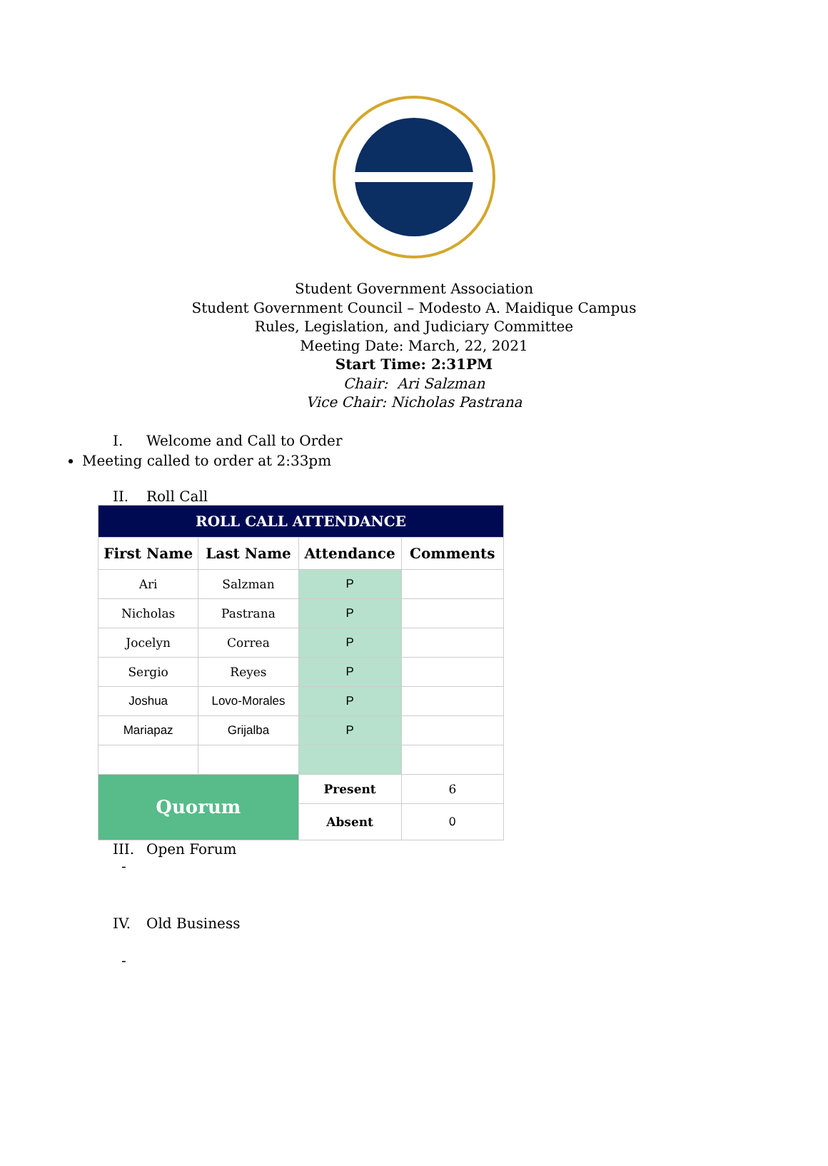Student Government Association
Student Government Council – Modesto A. Maidique Campus
Rules, Legislation, and Judiciary Committee
Meeting Date: March, 22, 2021
Start Time: 2:31PM
Chair: Ari Salzman
Vice Chair: Nicholas Pastrana
I. Welcome and Call to Order
Meeting called to order at 2:33pm
II. Roll Call
| ROLL CALL ATTENDANCE | | | |
| --- | --- | --- | --- |
| First Name | Last Name | Attendance | Comments |
| Ari | Salzman | P | |
| Nicholas | Pastrana | P | |
| Jocelyn | Correa | P | |
| Sergio | Reyes | P | |
| Joshua | Lovo-Morales | P | |
| Mariapaz | Grijalba | P | |
| Quorum | | Present | 6 |
| | | Absent | 0 |
III. Open Forum
-
IV. Old Business
-